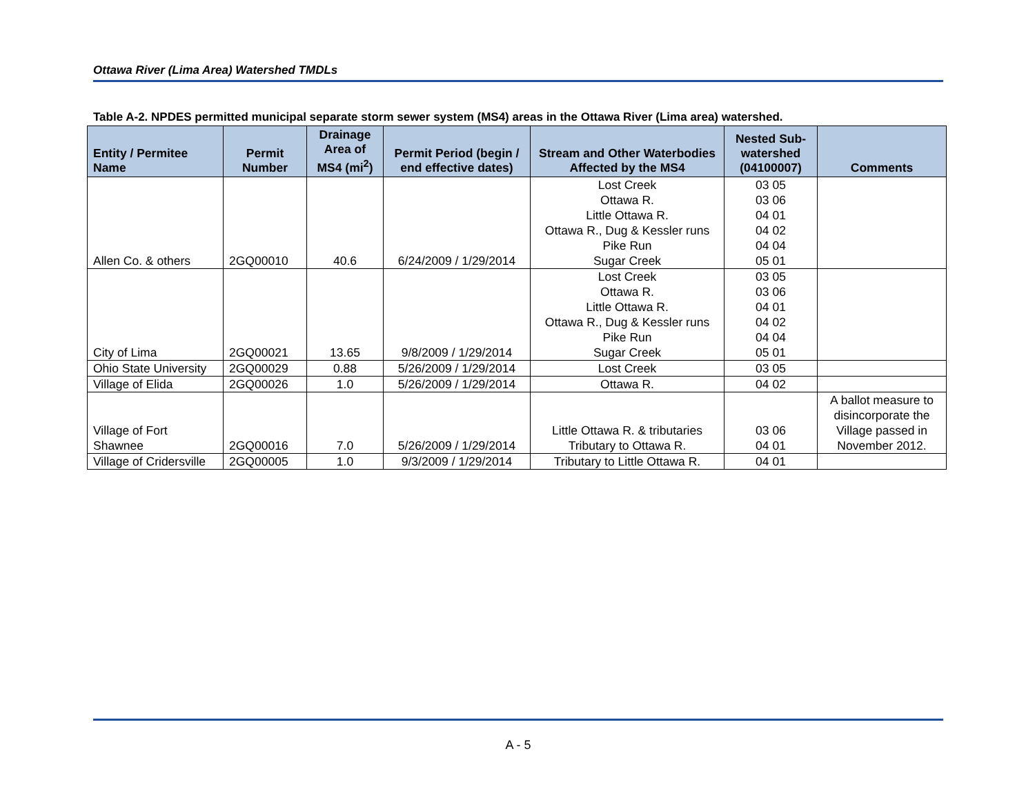Ottawa River (Lima Area) Watershed TMDLs
Table A-2. NPDES permitted municipal separate storm sewer system (MS4) areas in the Ottawa River (Lima area) watershed.
| Entity / Permitee Name | Permit Number | Drainage Area of MS4 (mi<sup>2</sup>) | Permit Period (begin / end effective dates) | Stream and Other Waterbodies Affected by the MS4 | Nested Sub-watershed (04100007) | Comments |
| --- | --- | --- | --- | --- | --- | --- |
| Allen Co. & others | 2GQ00010 | 40.6 | 6/24/2009 / 1/29/2014 | Lost Creek Ottawa R. Little Ottawa R. Ottawa R., Dug & Kessler runs Pike Run Sugar Creek | 03 05 03 06 04 01 04 02 04 04 05 01 | |
| City of Lima | 2GQ00021 | 13.65 | 9/8/2009 / 1/29/2014 | Lost Creek Ottawa R. Little Ottawa R. Ottawa R., Dug & Kessler runs Pike Run Sugar Creek | 03 05 03 06 04 01 04 02 04 04 05 01 | |
| Ohio State University | 2GQ00029 | 0.88 | 5/26/2009 / 1/29/2014 | Lost Creek | 03 05 | |
| Village of Elida | 2GQ00026 | 1.0 | 5/26/2009 / 1/29/2014 | Ottawa R. | 04 02 | |
| Village of Fort Shawnee | 2GQ00016 | 7.0 | 5/26/2009 / 1/29/2014 | Little Ottawa R. & tributaries Tributary to Ottawa R. | 03 06 04 01 | A ballot measure to disincorporate the Village passed in November 2012. |
| Village of Cridersville | 2GQ00005 | 1.0 | 9/3/2009 / 1/29/2014 | Tributary to Little Ottawa R. | 04 01 | |
A - 5